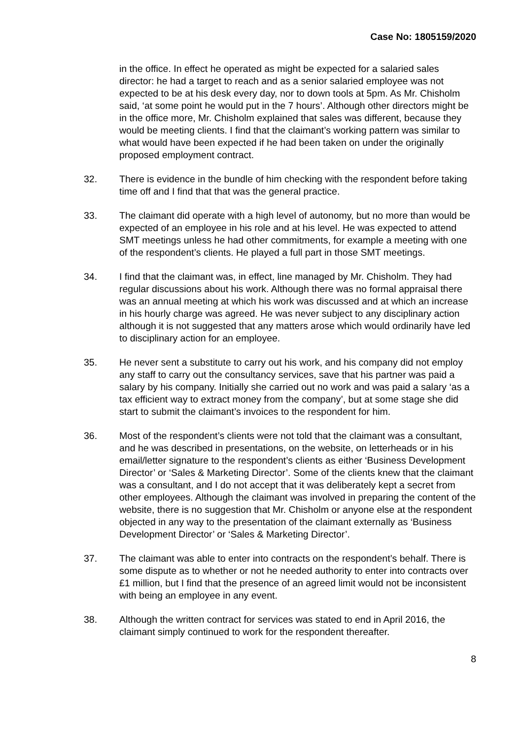Case No: 1805159/2020
in the office. In effect he operated as might be expected for a salaried sales director: he had a target to reach and as a senior salaried employee was not expected to be at his desk every day, nor to down tools at 5pm. As Mr. Chisholm said, ‘at some point he would put in the 7 hours’. Although other directors might be in the office more, Mr. Chisholm explained that sales was different, because they would be meeting clients. I find that the claimant’s working pattern was similar to what would have been expected if he had been taken on under the originally proposed employment contract.
32. There is evidence in the bundle of him checking with the respondent before taking time off and I find that that was the general practice.
33. The claimant did operate with a high level of autonomy, but no more than would be expected of an employee in his role and at his level. He was expected to attend SMT meetings unless he had other commitments, for example a meeting with one of the respondent’s clients. He played a full part in those SMT meetings.
34. I find that the claimant was, in effect, line managed by Mr. Chisholm. They had regular discussions about his work. Although there was no formal appraisal there was an annual meeting at which his work was discussed and at which an increase in his hourly charge was agreed. He was never subject to any disciplinary action although it is not suggested that any matters arose which would ordinarily have led to disciplinary action for an employee.
35. He never sent a substitute to carry out his work, and his company did not employ any staff to carry out the consultancy services, save that his partner was paid a salary by his company. Initially she carried out no work and was paid a salary ‘as a tax efficient way to extract money from the company’, but at some stage she did start to submit the claimant’s invoices to the respondent for him.
36. Most of the respondent’s clients were not told that the claimant was a consultant, and he was described in presentations, on the website, on letterheads or in his email/letter signature to the respondent’s clients as either ‘Business Development Director’ or ‘Sales & Marketing Director’. Some of the clients knew that the claimant was a consultant, and I do not accept that it was deliberately kept a secret from other employees. Although the claimant was involved in preparing the content of the website, there is no suggestion that Mr. Chisholm or anyone else at the respondent objected in any way to the presentation of the claimant externally as ‘Business Development Director’ or ‘Sales & Marketing Director’.
37. The claimant was able to enter into contracts on the respondent’s behalf. There is some dispute as to whether or not he needed authority to enter into contracts over £1 million, but I find that the presence of an agreed limit would not be inconsistent with being an employee in any event.
38. Although the written contract for services was stated to end in April 2016, the claimant simply continued to work for the respondent thereafter.
8